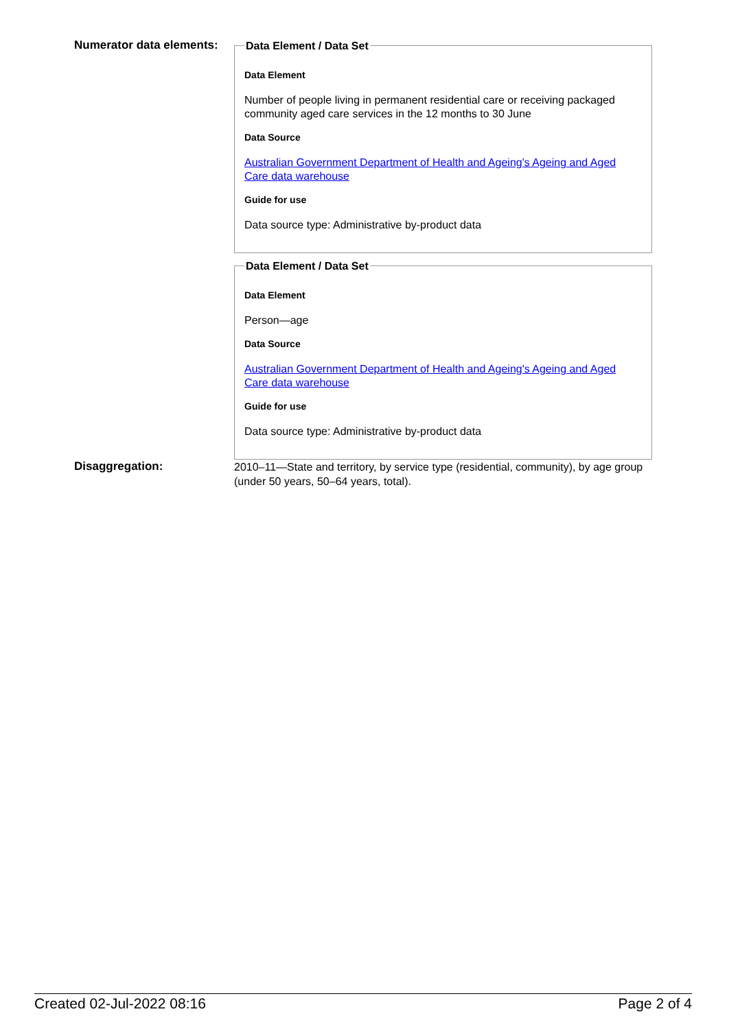Numerator data elements:
Data Element / Data Set
Data Element
Number of people living in permanent residential care or receiving packaged community aged care services in the 12 months to 30 June
Data Source
Australian Government Department of Health and Ageing's Ageing and Aged Care data warehouse
Guide for use
Data source type: Administrative by-product data
Data Element / Data Set
Data Element
Person—age
Data Source
Australian Government Department of Health and Ageing's Ageing and Aged Care data warehouse
Guide for use
Data source type: Administrative by-product data
Disaggregation:
2010–11—State and territory, by service type (residential, community), by age group (under 50 years, 50–64 years, total).
Created 02-Jul-2022 08:16 Page 2 of 4